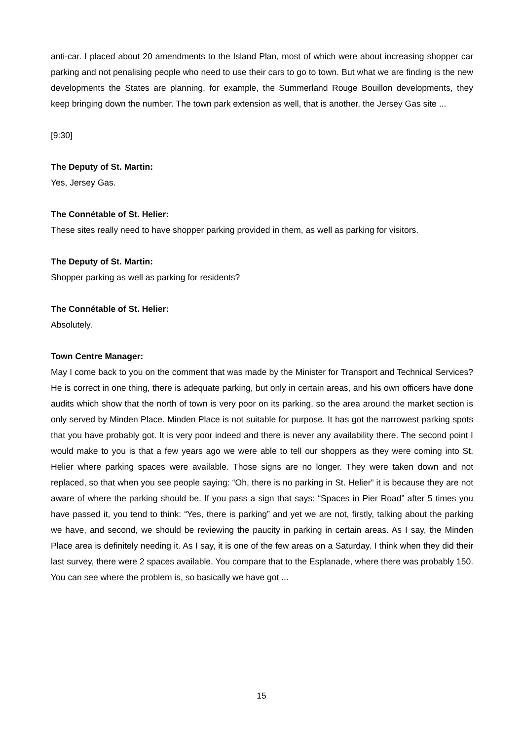anti-car. I placed about 20 amendments to the Island Plan, most of which were about increasing shopper car parking and not penalising people who need to use their cars to go to town. But what we are finding is the new developments the States are planning, for example, the Summerland Rouge Bouillon developments, they keep bringing down the number. The town park extension as well, that is another, the Jersey Gas site ...
[9:30]
The Deputy of St. Martin:
Yes, Jersey Gas.
The Connétable of St. Helier:
These sites really need to have shopper parking provided in them, as well as parking for visitors.
The Deputy of St. Martin:
Shopper parking as well as parking for residents?
The Connétable of St. Helier:
Absolutely.
Town Centre Manager:
May I come back to you on the comment that was made by the Minister for Transport and Technical Services? He is correct in one thing, there is adequate parking, but only in certain areas, and his own officers have done audits which show that the north of town is very poor on its parking, so the area around the market section is only served by Minden Place. Minden Place is not suitable for purpose. It has got the narrowest parking spots that you have probably got. It is very poor indeed and there is never any availability there. The second point I would make to you is that a few years ago we were able to tell our shoppers as they were coming into St. Helier where parking spaces were available. Those signs are no longer. They were taken down and not replaced, so that when you see people saying: “Oh, there is no parking in St. Helier” it is because they are not aware of where the parking should be. If you pass a sign that says: “Spaces in Pier Road” after 5 times you have passed it, you tend to think: “Yes, there is parking” and yet we are not, firstly, talking about the parking we have, and second, we should be reviewing the paucity in parking in certain areas. As I say, the Minden Place area is definitely needing it. As I say, it is one of the few areas on a Saturday. I think when they did their last survey, there were 2 spaces available. You compare that to the Esplanade, where there was probably 150. You can see where the problem is, so basically we have got ...
15